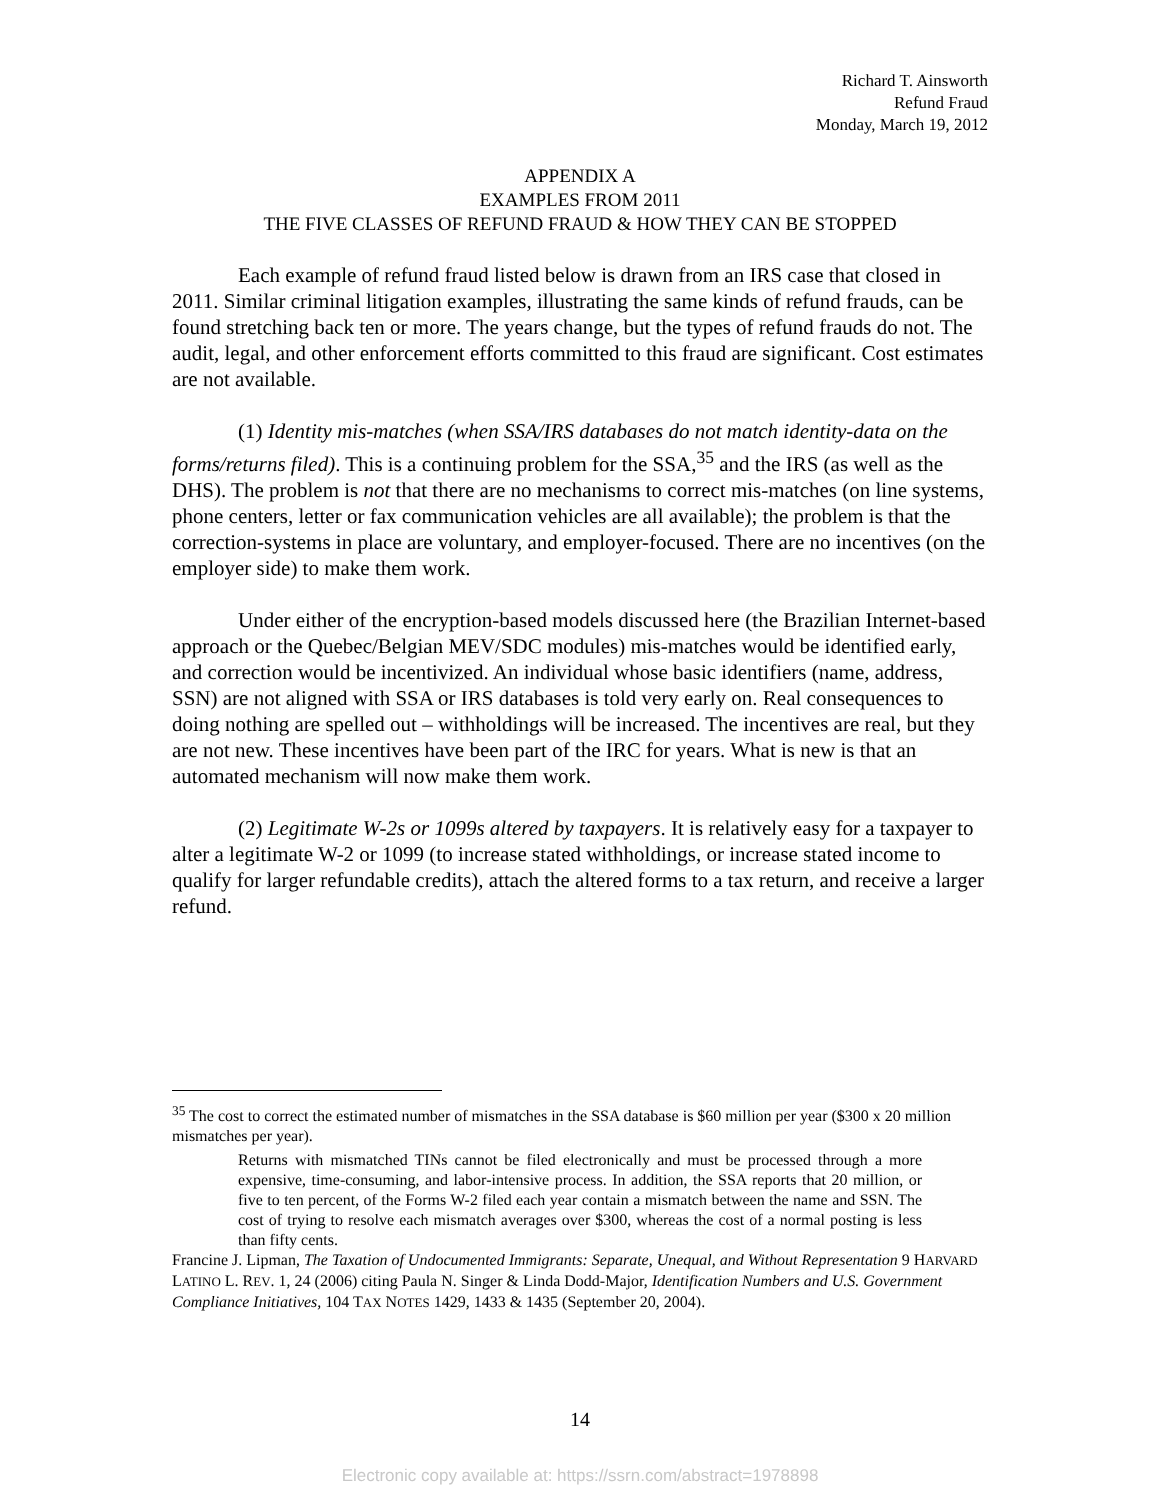Richard T. Ainsworth
Refund Fraud
Monday, March 19, 2012
APPENDIX A
EXAMPLES FROM 2011
THE FIVE CLASSES OF REFUND FRAUD & HOW THEY CAN BE STOPPED
Each example of refund fraud listed below is drawn from an IRS case that closed in 2011. Similar criminal litigation examples, illustrating the same kinds of refund frauds, can be found stretching back ten or more. The years change, but the types of refund frauds do not. The audit, legal, and other enforcement efforts committed to this fraud are significant. Cost estimates are not available.
(1) Identity mis-matches (when SSA/IRS databases do not match identity-data on the forms/returns filed). This is a continuing problem for the SSA,<sup>35</sup> and the IRS (as well as the DHS). The problem is not that there are no mechanisms to correct mis-matches (on line systems, phone centers, letter or fax communication vehicles are all available); the problem is that the correction-systems in place are voluntary, and employer-focused. There are no incentives (on the employer side) to make them work.
Under either of the encryption-based models discussed here (the Brazilian Internet-based approach or the Quebec/Belgian MEV/SDC modules) mis-matches would be identified early, and correction would be incentivized. An individual whose basic identifiers (name, address, SSN) are not aligned with SSA or IRS databases is told very early on. Real consequences to doing nothing are spelled out – withholdings will be increased. The incentives are real, but they are not new. These incentives have been part of the IRC for years. What is new is that an automated mechanism will now make them work.
(2) Legitimate W-2s or 1099s altered by taxpayers. It is relatively easy for a taxpayer to alter a legitimate W-2 or 1099 (to increase stated withholdings, or increase stated income to qualify for larger refundable credits), attach the altered forms to a tax return, and receive a larger refund.
<sup>35</sup> The cost to correct the estimated number of mismatches in the SSA database is $60 million per year ($300 x 20 million mismatches per year).
Returns with mismatched TINs cannot be filed electronically and must be processed through a more expensive, time-consuming, and labor-intensive process. In addition, the SSA reports that 20 million, or five to ten percent, of the Forms W-2 filed each year contain a mismatch between the name and SSN. The cost of trying to resolve each mismatch averages over $300, whereas the cost of a normal posting is less than fifty cents.
Francine J. Lipman, The Taxation of Undocumented Immigrants: Separate, Unequal, and Without Representation 9 HARVARD LATINO L. REV. 1, 24 (2006) citing Paula N. Singer & Linda Dodd-Major, Identification Numbers and U.S. Government Compliance Initiatives, 104 TAX NOTES 1429, 1433 & 1435 (September 20, 2004).
14
Electronic copy available at: https://ssrn.com/abstract=1978898